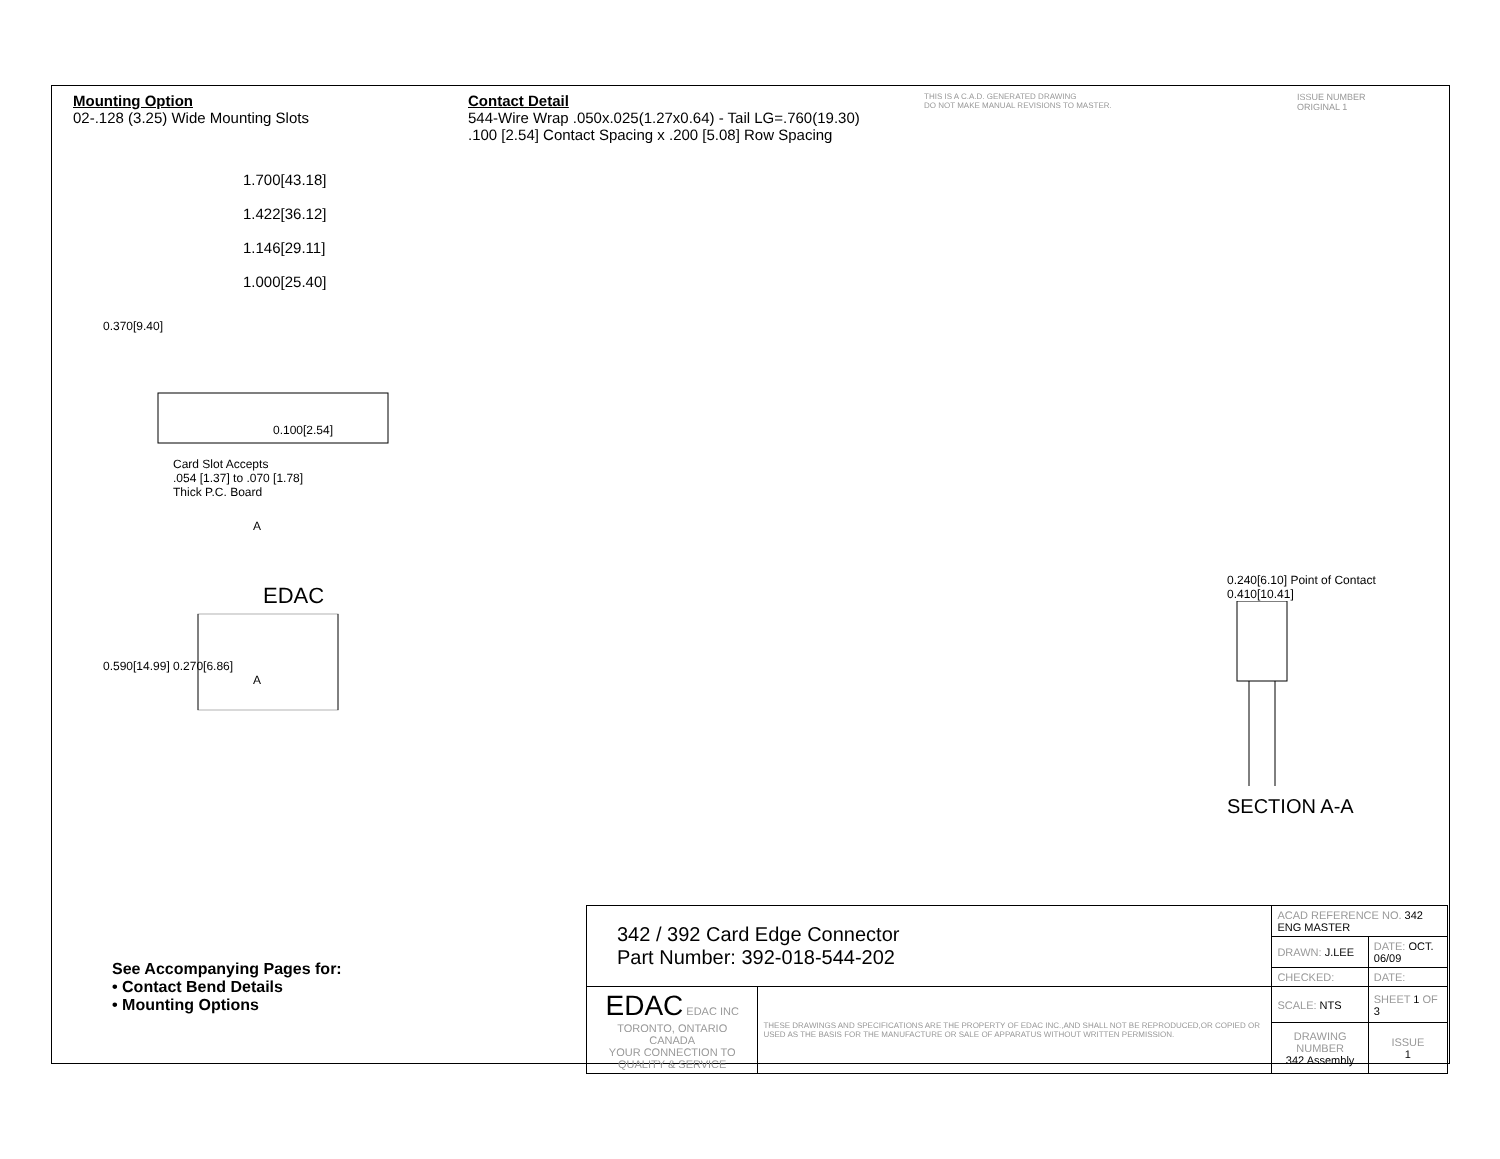Mounting Option
02-.128 (3.25) Wide Mounting Slots
Contact Detail
544-Wire Wrap .050x.025(1.27x0.64) - Tail LG=.760(19.30)
.100 [2.54] Contact Spacing x .200 [5.08] Row Spacing
THIS IS A C.A.D. GENERATED DRAWING
DO NOT MAKE MANUAL REVISIONS TO MASTER.
ISSUE NUMBER
ORIGINAL 1
1.700[43.18]
1.422[36.12]
1.146[29.11]
1.000[25.40]
0.370[9.40]
0.100[2.54]
Card Slot Accepts
.054 [1.37] to .070 [1.78]
Thick P.C. Board
A
EDAC
0.590[14.99] 0.270[6.86]
A
0.240[6.10] Point of Contact
0.410[10.41]
SECTION A-A
See Accompanying Pages for:
• Contact Bend Details
• Mounting Options
| 342 / 392 Card Edge Connector Part Number: 392-018-544-202 | | ACAD REFERENCE NO. 342 ENG MASTER | | |
| | | DRAWN: J.LEE | DATE: OCT. 06/09 | |
| | | CHECKED: | DATE: | |
| EDAC EDAC INC TORONTO, ONTARIO CANADA YOUR CONNECTION TO QUALITY & SERVICE | THESE DRAWINGS AND SPECIFICATIONS ARE THE PROPERTY OF EDAC INC.,AND SHALL NOT BE REPRODUCED,OR COPIED OR USED AS THE BASIS FOR THE MANUFACTURE OR SALE OF APPARATUS WITHOUT WRITTEN PERMISSION. | SCALE: NTS | SHEET 1 OF 3 | |
| | | DRAWING NUMBER 342 Assembly | | ISSUE 1 |